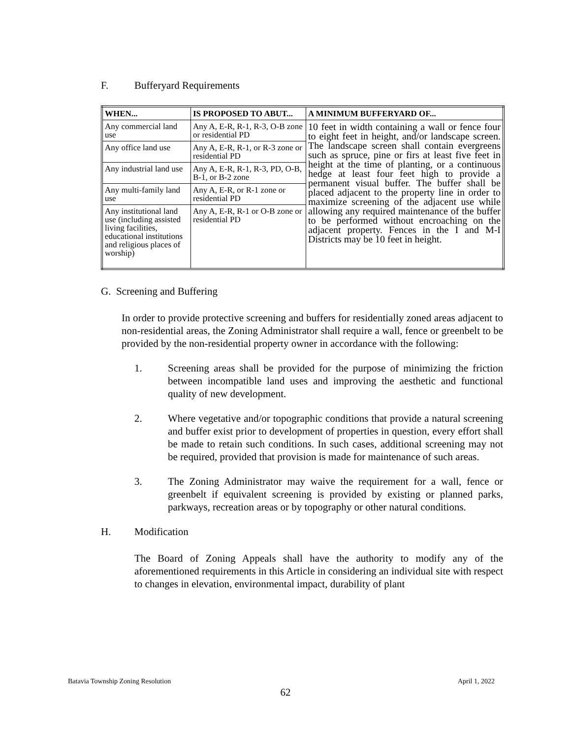F. Bufferyard Requirements
| WHEN... | IS PROPOSED TO ABUT... | A MINIMUM BUFFERYARD OF... |
| --- | --- | --- |
| Any commercial land use | Any A, E-R, R-1, R-3, O-B zone or residential PD | 10 feet in width containing a wall or fence four to eight feet in height, and/or landscape screen. The landscape screen shall contain evergreens such as spruce, pine or firs at least five feet in height at the time of planting, or a continuous hedge at least four feet high to provide a permanent visual buffer. The buffer shall be placed adjacent to the property line in order to maximize screening of the adjacent use while allowing any required maintenance of the buffer to be performed without encroaching on the adjacent property. Fences in the I and M-I Districts may be 10 feet in height. |
| Any office land use | Any A, E-R, R-1, or R-3 zone or residential PD | |
| Any industrial land use | Any A, E-R, R-1, R-3, PD, O-B, B-1, or B-2 zone | |
| Any multi-family land use | Any A, E-R, or R-1 zone or residential PD | |
| Any institutional land use (including assisted living facilities, educational institutions and religious places of worship) | Any A, E-R, R-1 or O-B zone or residential PD | |
G. Screening and Buffering
In order to provide protective screening and buffers for residentially zoned areas adjacent to non-residential areas, the Zoning Administrator shall require a wall, fence or greenbelt to be provided by the non-residential property owner in accordance with the following:
1. Screening areas shall be provided for the purpose of minimizing the friction between incompatible land uses and improving the aesthetic and functional quality of new development.
2. Where vegetative and/or topographic conditions that provide a natural screening and buffer exist prior to development of properties in question, every effort shall be made to retain such conditions. In such cases, additional screening may not be required, provided that provision is made for maintenance of such areas.
3. The Zoning Administrator may waive the requirement for a wall, fence or greenbelt if equivalent screening is provided by existing or planned parks, parkways, recreation areas or by topography or other natural conditions.
H. Modification
The Board of Zoning Appeals shall have the authority to modify any of the aforementioned requirements in this Article in considering an individual site with respect to changes in elevation, environmental impact, durability of plant
Batavia Township Zoning Resolution April 1, 2022
62